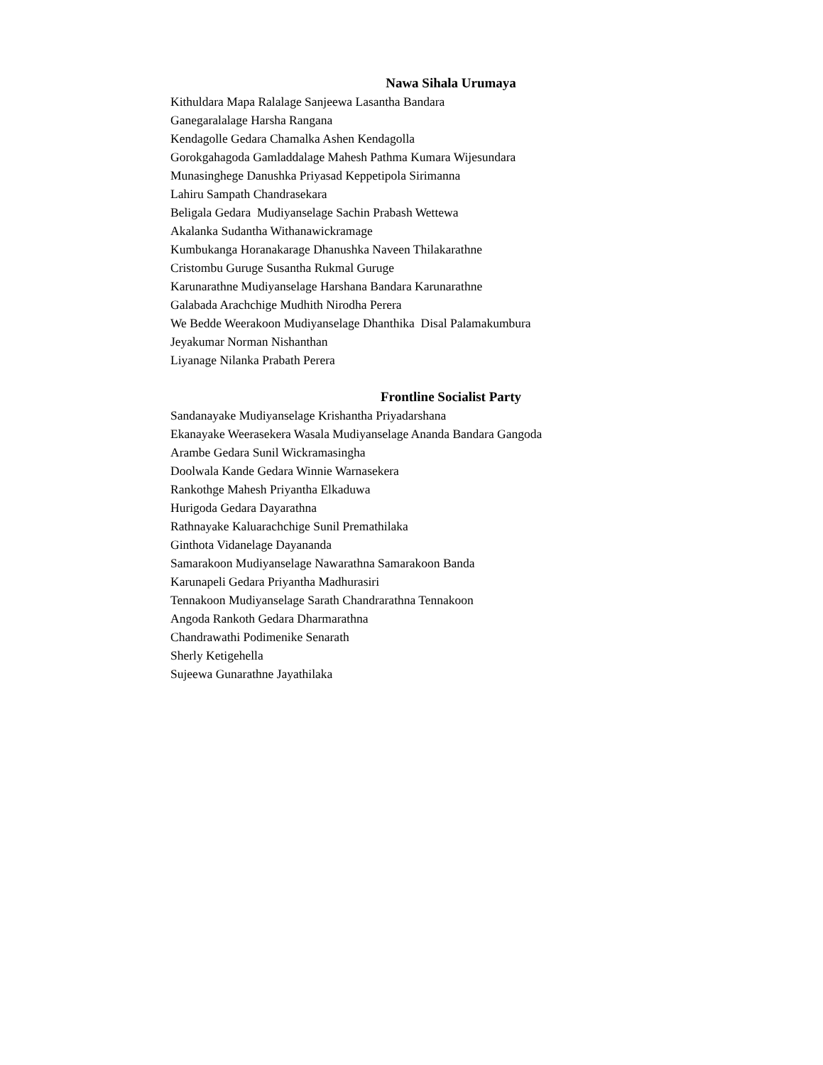Nawa Sihala Urumaya
Kithuldara Mapa Ralalage Sanjeewa Lasantha Bandara
Ganegaralalage Harsha Rangana
Kendagolle Gedara Chamalka Ashen Kendagolla
Gorokgahagoda Gamladdalage Mahesh Pathma Kumara Wijesundara
Munasinghege Danushka Priyasad Keppetipola Sirimanna
Lahiru Sampath Chandrasekara
Beligala Gedara Mudiyanselage Sachin Prabash Wettewa
Akalanka Sudantha Withanawickramage
Kumbukanga Horanakarage Dhanushka Naveen Thilakarathne
Cristombu Guruge Susantha Rukmal Guruge
Karunarathne Mudiyanselage Harshana Bandara Karunarathne
Galabada Arachchige Mudhith Nirodha Perera
We Bedde Weerakoon Mudiyanselage Dhanthika Disal Palamakumbura
Jeyakumar Norman Nishanthan
Liyanage Nilanka Prabath Perera
Frontline Socialist Party
Sandanayake Mudiyanselage Krishantha Priyadarshana
Ekanayake Weerasekera Wasala Mudiyanselage Ananda Bandara Gangoda
Arambe Gedara Sunil Wickramasingha
Doolwala Kande Gedara Winnie Warnasekera
Rankothge Mahesh Priyantha Elkaduwa
Hurigoda Gedara Dayarathna
Rathnayake Kaluarachchige Sunil Premathilaka
Ginthota Vidanelage Dayananda
Samarakoon Mudiyanselage Nawarathna Samarakoon Banda
Karunapeli Gedara Priyantha Madhurasiri
Tennakoon Mudiyanselage Sarath Chandrarathna Tennakoon
Angoda Rankoth Gedara Dharmarathna
Chandrawathi Podimenike Senarath
Sherly Ketigehella
Sujeewa Gunarathne Jayathilaka